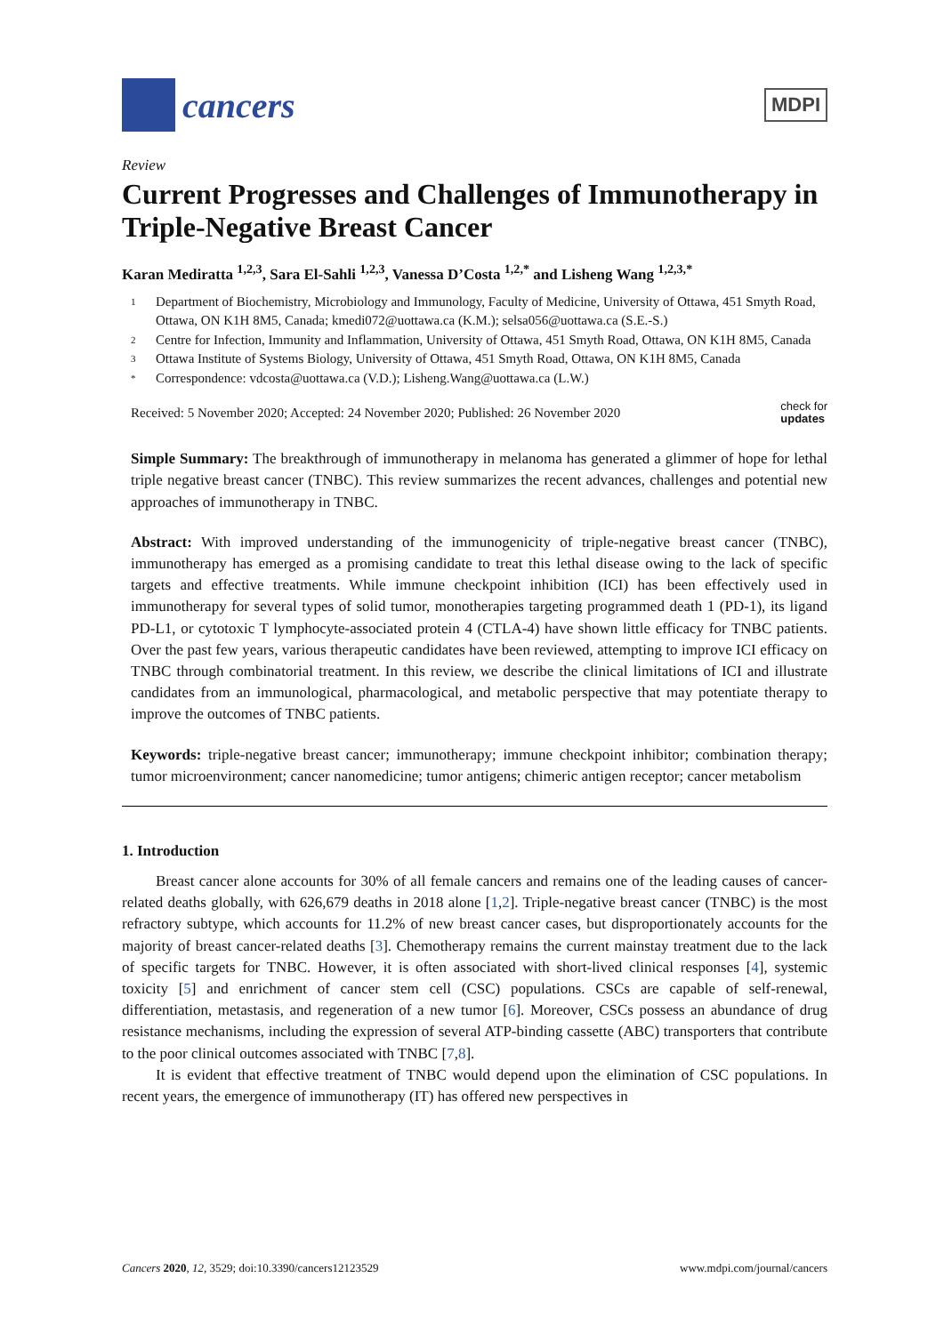cancers
MDPI
Review
Current Progresses and Challenges of Immunotherapy in Triple-Negative Breast Cancer
Karan Mediratta <sup>1,2,3</sup>, Sara El-Sahli <sup>1,2,3</sup>, Vanessa D’Costa <sup>1,2,*</sup> and Lisheng Wang <sup>1,2,3,*</sup>
1 Department of Biochemistry, Microbiology and Immunology, Faculty of Medicine, University of Ottawa, 451 Smyth Road, Ottawa, ON K1H 8M5, Canada; kmedi072@uottawa.ca (K.M.); selsa056@uottawa.ca (S.E.-S.)
2 Centre for Infection, Immunity and Inflammation, University of Ottawa, 451 Smyth Road, Ottawa, ON K1H 8M5, Canada
3 Ottawa Institute of Systems Biology, University of Ottawa, 451 Smyth Road, Ottawa, ON K1H 8M5, Canada
* Correspondence: vdcosta@uottawa.ca (V.D.); Lisheng.Wang@uottawa.ca (L.W.)
Received: 5 November 2020; Accepted: 24 November 2020; Published: 26 November 2020 check for
updates
Simple Summary: The breakthrough of immunotherapy in melanoma has generated a glimmer of hope for lethal triple negative breast cancer (TNBC). This review summarizes the recent advances, challenges and potential new approaches of immunotherapy in TNBC.
Abstract: With improved understanding of the immunogenicity of triple-negative breast cancer (TNBC), immunotherapy has emerged as a promising candidate to treat this lethal disease owing to the lack of specific targets and effective treatments. While immune checkpoint inhibition (ICI) has been effectively used in immunotherapy for several types of solid tumor, monotherapies targeting programmed death 1 (PD-1), its ligand PD-L1, or cytotoxic T lymphocyte-associated protein 4 (CTLA-4) have shown little efficacy for TNBC patients. Over the past few years, various therapeutic candidates have been reviewed, attempting to improve ICI efficacy on TNBC through combinatorial treatment. In this review, we describe the clinical limitations of ICI and illustrate candidates from an immunological, pharmacological, and metabolic perspective that may potentiate therapy to improve the outcomes of TNBC patients.
Keywords: triple-negative breast cancer; immunotherapy; immune checkpoint inhibitor; combination therapy; tumor microenvironment; cancer nanomedicine; tumor antigens; chimeric antigen receptor; cancer metabolism
1. Introduction
Breast cancer alone accounts for 30% of all female cancers and remains one of the leading causes of cancer-related deaths globally, with 626,679 deaths in 2018 alone [1,2]. Triple-negative breast cancer (TNBC) is the most refractory subtype, which accounts for 11.2% of new breast cancer cases, but disproportionately accounts for the majority of breast cancer-related deaths [3]. Chemotherapy remains the current mainstay treatment due to the lack of specific targets for TNBC. However, it is often associated with short-lived clinical responses [4], systemic toxicity [5] and enrichment of cancer stem cell (CSC) populations. CSCs are capable of self-renewal, differentiation, metastasis, and regeneration of a new tumor [6]. Moreover, CSCs possess an abundance of drug resistance mechanisms, including the expression of several ATP-binding cassette (ABC) transporters that contribute to the poor clinical outcomes associated with TNBC [7,8].
It is evident that effective treatment of TNBC would depend upon the elimination of CSC populations. In recent years, the emergence of immunotherapy (IT) has offered new perspectives in
Cancers 2020, 12, 3529; doi:10.3390/cancers12123529 www.mdpi.com/journal/cancers